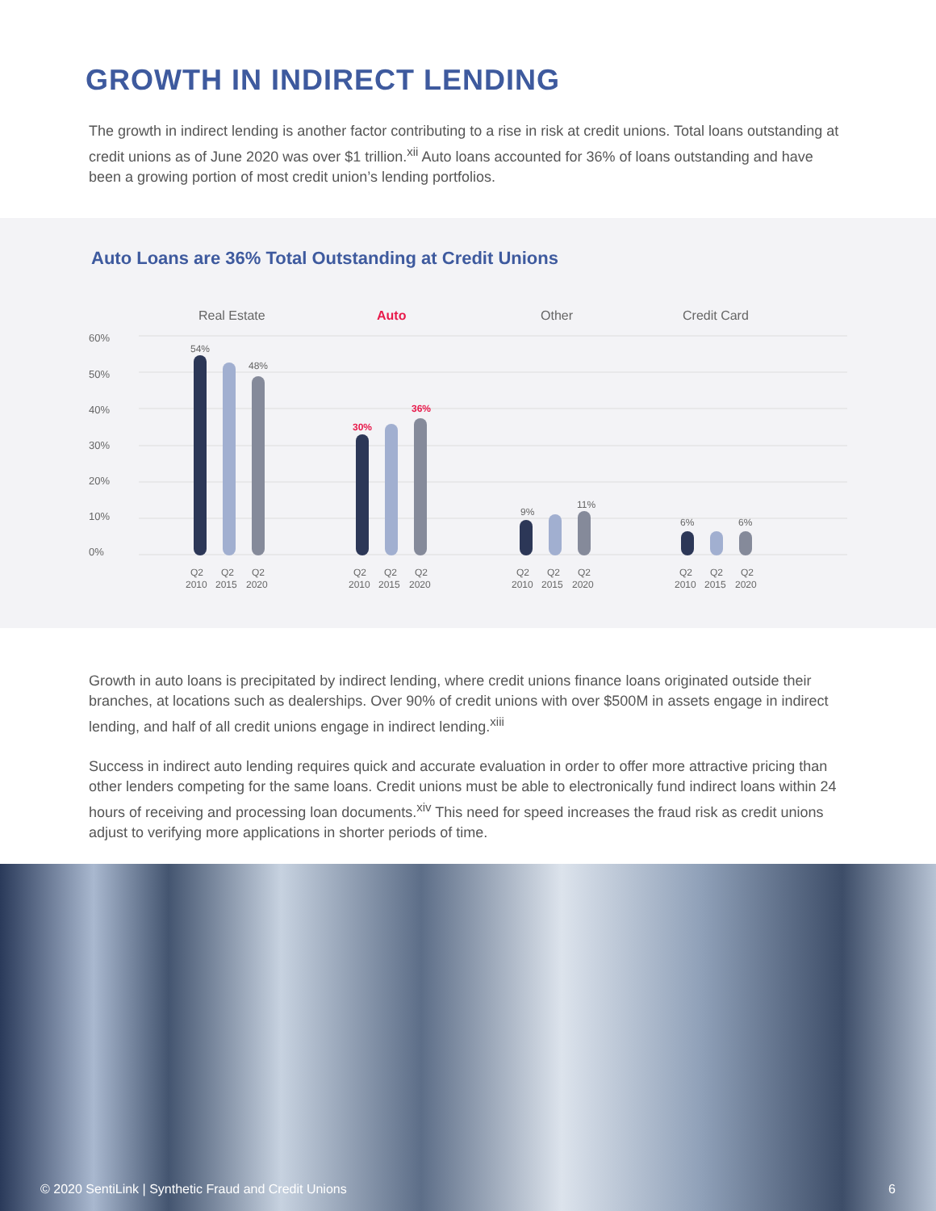GROWTH IN INDIRECT LENDING
The growth in indirect lending is another factor contributing to a rise in risk at credit unions. Total loans outstanding at credit unions as of June 2020 was over $1 trillion.<sup>xii</sup> Auto loans accounted for 36% of loans outstanding and have been a growing portion of most credit union’s lending portfolios.
Auto Loans are 36% Total Outstanding at Credit Unions
Real Estate
Auto
Other
Credit Card
60%
50%
40%
30%
20%
10%
0%
54%
48%
30%
36%
9%
11%
6%
6%
Q2
2010
Q2
2015
Q2
2020
Q2
2010
Q2
2015
Q2
2020
Q2
2010
Q2
2015
Q2
2020
Q2
2010
Q2
2015
Q2
2020
Growth in auto loans is precipitated by indirect lending, where credit unions finance loans originated outside their branches, at locations such as dealerships. Over 90% of credit unions with over $500M in assets engage in indirect lending, and half of all credit unions engage in indirect lending.<sup>xiii</sup>
Success in indirect auto lending requires quick and accurate evaluation in order to offer more attractive pricing than other lenders competing for the same loans. Credit unions must be able to electronically fund indirect loans within 24 hours of receiving and processing loan documents.<sup>xiv</sup> This need for speed increases the fraud risk as credit unions adjust to verifying more applications in shorter periods of time.
© 2020 SentiLink | Synthetic Fraud and Credit Unions 6